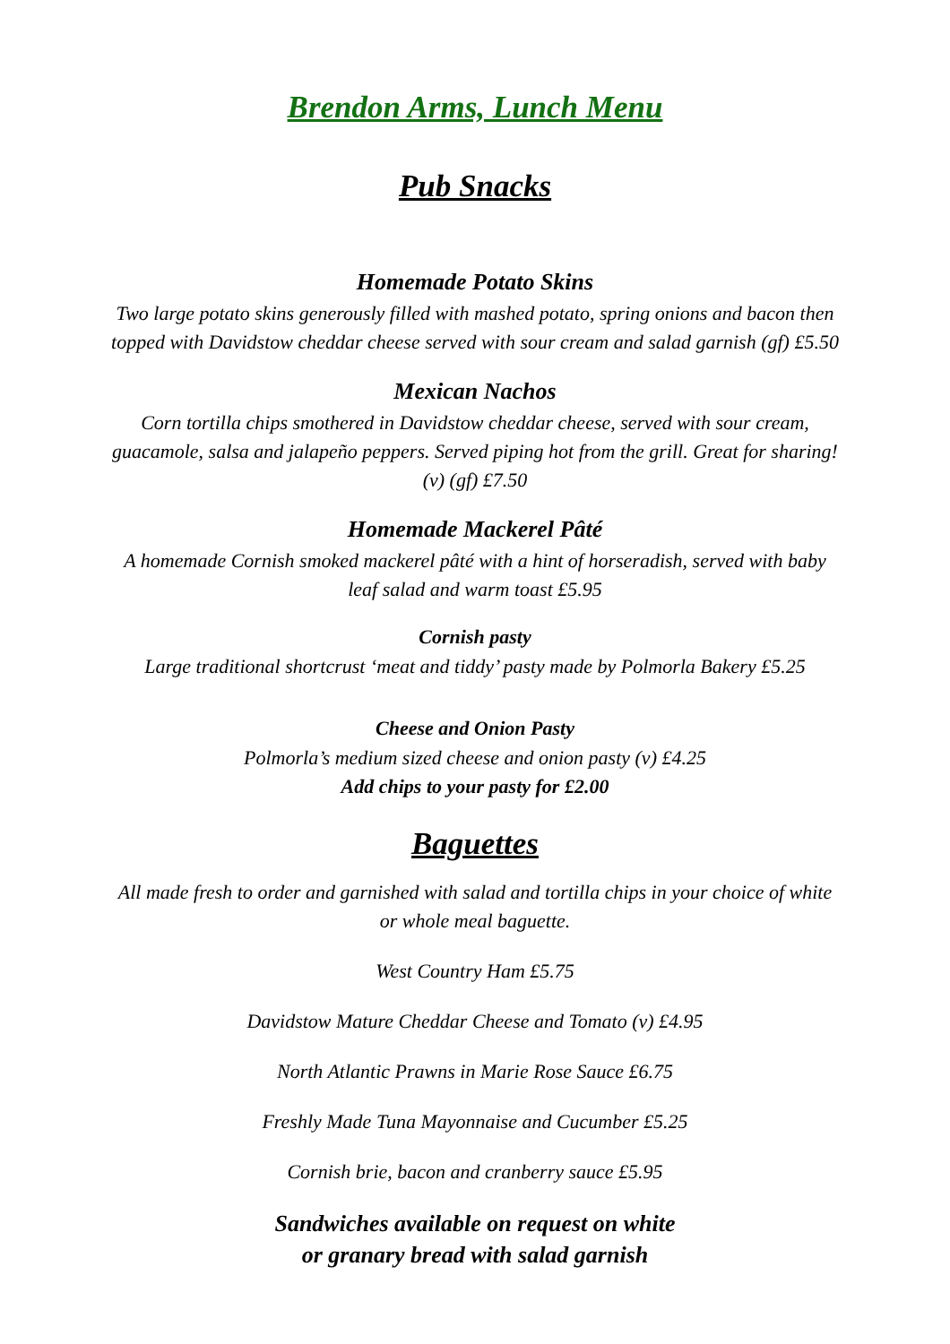Brendon Arms, Lunch Menu
Pub Snacks
Homemade Potato Skins
Two large potato skins generously filled with mashed potato, spring onions and bacon then topped with Davidstow cheddar cheese served with sour cream and salad garnish (gf) £5.50
Mexican Nachos
Corn tortilla chips smothered in Davidstow cheddar cheese, served with sour cream, guacamole, salsa and jalapeño peppers. Served piping hot from the grill. Great for sharing! (v) (gf) £7.50
Homemade Mackerel Pâté
A homemade Cornish smoked mackerel pâté with a hint of horseradish, served with baby leaf salad and warm toast £5.95
Cornish pasty
Large traditional shortcrust ‘meat and tiddy’ pasty made by Polmorla Bakery £5.25
Cheese and Onion Pasty
Polmorla’s medium sized cheese and onion pasty (v) £4.25
Add chips to your pasty for £2.00
Baguettes
All made fresh to order and garnished with salad and tortilla chips in your choice of white or whole meal baguette.
West Country Ham £5.75
Davidstow Mature Cheddar Cheese and Tomato (v) £4.95
North Atlantic Prawns in Marie Rose Sauce £6.75
Freshly Made Tuna Mayonnaise and Cucumber £5.25
Cornish brie, bacon and cranberry sauce £5.95
Sandwiches available on request on white
or granary bread with salad garnish